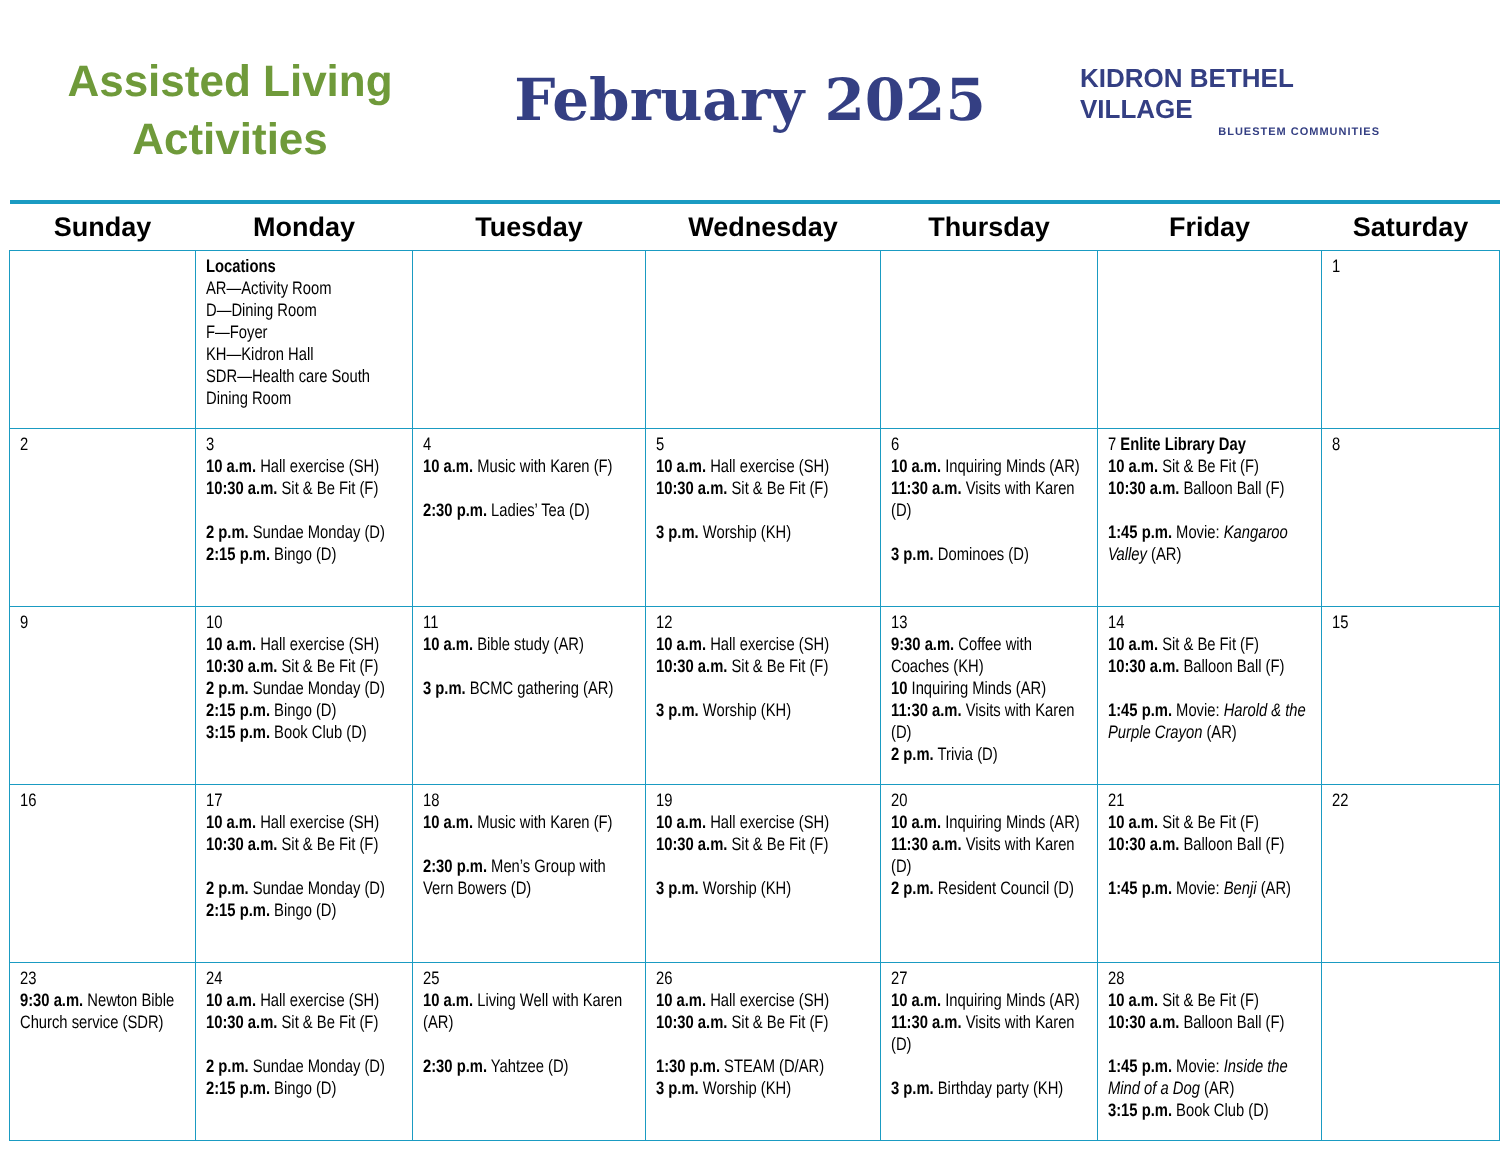Assisted Living
Activities
February 2025
KIDRON BETHEL VILLAGE
BLUESTEM COMMUNITIES
| Sunday | Monday | Tuesday | Wednesday | Thursday | Friday | Saturday |
| --- | --- | --- | --- | --- | --- | --- |
| | Locations AR—Activity Room D—Dining Room F—Foyer KH—Kidron Hall SDR—Health care South Dining Room | | | | | 1 |
| 2 | 3 10 a.m. Hall exercise (SH) 10:30 a.m. Sit & Be Fit (F) 2 p.m. Sundae Monday (D) 2:15 p.m. Bingo (D) | 4 10 a.m. Music with Karen (F) 2:30 p.m. Ladies’ Tea (D) | 5 10 a.m. Hall exercise (SH) 10:30 a.m. Sit & Be Fit (F) 3 p.m. Worship (KH) | 6 10 a.m. Inquiring Minds (AR) 11:30 a.m. Visits with Karen (D) 3 p.m. Dominoes (D) | 7 Enlite Library Day 10 a.m. Sit & Be Fit (F) 10:30 a.m. Balloon Ball (F) 1:45 p.m. Movie: Kangaroo Valley (AR) | 8 |
| 9 | 10 10 a.m. Hall exercise (SH) 10:30 a.m. Sit & Be Fit (F) 2 p.m. Sundae Monday (D) 2:15 p.m. Bingo (D) 3:15 p.m. Book Club (D) | 11 10 a.m. Bible study (AR) 3 p.m. BCMC gathering (AR) | 12 10 a.m. Hall exercise (SH) 10:30 a.m. Sit & Be Fit (F) 3 p.m. Worship (KH) | 13 9:30 a.m. Coffee with Coaches (KH) 10 Inquiring Minds (AR) 11:30 a.m. Visits with Karen (D) 2 p.m. Trivia (D) | 14 10 a.m. Sit & Be Fit (F) 10:30 a.m. Balloon Ball (F) 1:45 p.m. Movie: Harold & the Purple Crayon (AR) | 15 |
| 16 | 17 10 a.m. Hall exercise (SH) 10:30 a.m. Sit & Be Fit (F) 2 p.m. Sundae Monday (D) 2:15 p.m. Bingo (D) | 18 10 a.m. Music with Karen (F) 2:30 p.m. Men’s Group with Vern Bowers (D) | 19 10 a.m. Hall exercise (SH) 10:30 a.m. Sit & Be Fit (F) 3 p.m. Worship (KH) | 20 10 a.m. Inquiring Minds (AR) 11:30 a.m. Visits with Karen (D) 2 p.m. Resident Council (D) | 21 10 a.m. Sit & Be Fit (F) 10:30 a.m. Balloon Ball (F) 1:45 p.m. Movie: Benji (AR) | 22 |
| 23 9:30 a.m. Newton Bible Church service (SDR) | 24 10 a.m. Hall exercise (SH) 10:30 a.m. Sit & Be Fit (F) 2 p.m. Sundae Monday (D) 2:15 p.m. Bingo (D) | 25 10 a.m. Living Well with Karen (AR) 2:30 p.m. Yahtzee (D) | 26 10 a.m. Hall exercise (SH) 10:30 a.m. Sit & Be Fit (F) 1:30 p.m. STEAM (D/AR) 3 p.m. Worship (KH) | 27 10 a.m. Inquiring Minds (AR) 11:30 a.m. Visits with Karen (D) 3 p.m. Birthday party (KH) | 28 10 a.m. Sit & Be Fit (F) 10:30 a.m. Balloon Ball (F) 1:45 p.m. Movie: Inside the Mind of a Dog (AR) 3:15 p.m. Book Club (D) | |